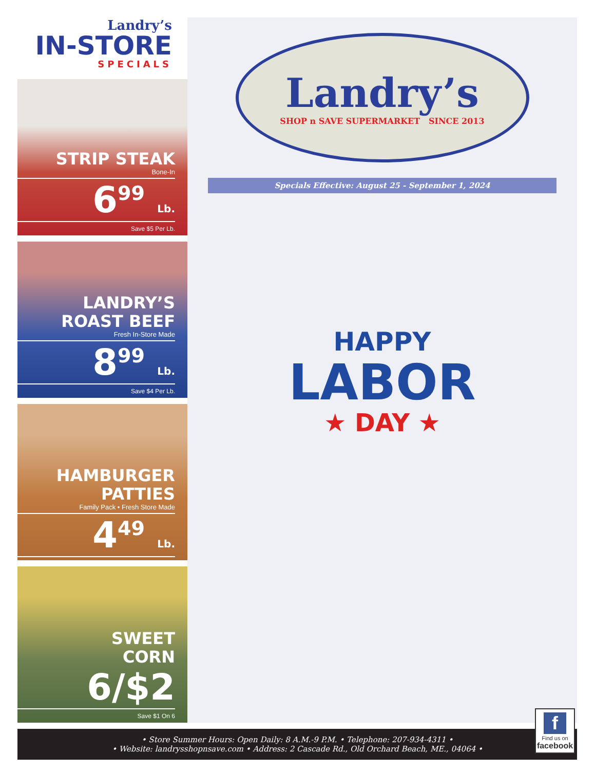Landry’s
IN-STORE
SPECIALS
STRIP STEAK
Bone-In
6<sup>99</sup> Lb.
Save $5 Per Lb.
LANDRY’S
ROAST BEEF
Fresh In-Store Made
8<sup>99</sup> Lb.
Save $4 Per Lb.
HAMBURGER
PATTIES
Family Pack • Fresh Store Made
4<sup>49</sup> Lb.
SWEET
CORN
6/$2
Save $1 On 6
Landry’s
SHOP n SAVE SUPERMARKET SINCE 2013
Specials Effective: August 25 - September 1, 2024
HAPPY
LABOR
★ DAY ★
• Store Summer Hours: Open Daily: 8 A.M.-9 P.M. • Telephone: 207-934-4311 •
• Website: landrysshopnsave.com • Address: 2 Cascade Rd., Old Orchard Beach, ME., 04064 •
f
Find us on
facebook